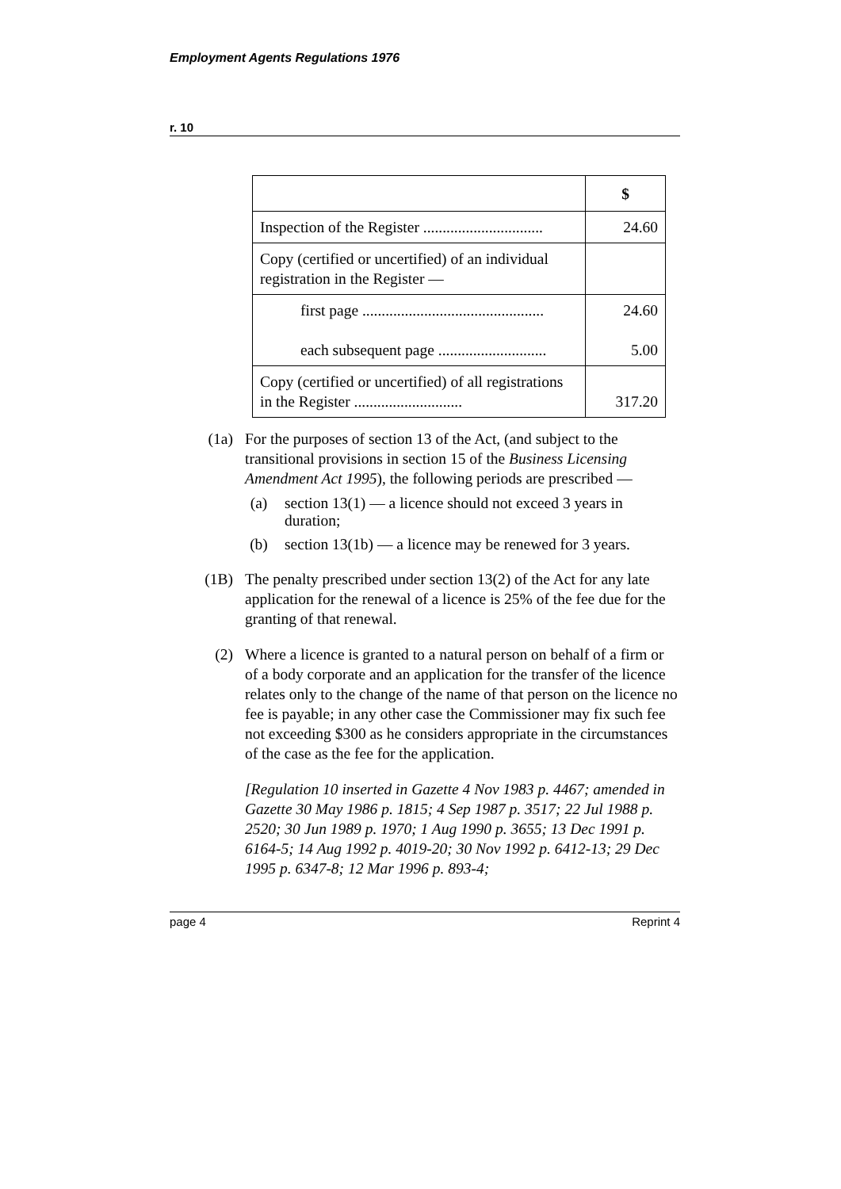Employment Agents Regulations 1976
r. 10
| | $ |
| Inspection of the Register ............................... | 24.60 |
| Copy (certified or uncertified) of an individual registration in the Register — | |
| first page ............................................... each subsequent page ............................ | 24.60 5.00 |
| Copy (certified or uncertified) of all registrations in the Register ............................ | 317.20 |
(1a) For the purposes of section 13 of the Act, (and subject to the transitional provisions in section 15 of the Business Licensing Amendment Act 1995), the following periods are prescribed —
(a) section 13(1) — a licence should not exceed 3 years in duration;
(b) section 13(1b) — a licence may be renewed for 3 years.
(1B) The penalty prescribed under section 13(2) of the Act for any late application for the renewal of a licence is 25% of the fee due for the granting of that renewal.
(2) Where a licence is granted to a natural person on behalf of a firm or of a body corporate and an application for the transfer of the licence relates only to the change of the name of that person on the licence no fee is payable; in any other case the Commissioner may fix such fee not exceeding $300 as he considers appropriate in the circumstances of the case as the fee for the application.
[Regulation 10 inserted in Gazette 4 Nov 1983 p. 4467; amended in Gazette 30 May 1986 p. 1815; 4 Sep 1987 p. 3517; 22 Jul 1988 p. 2520; 30 Jun 1989 p. 1970; 1 Aug 1990 p. 3655; 13 Dec 1991 p. 6164-5; 14 Aug 1992 p. 4019-20; 30 Nov 1992 p. 6412-13; 29 Dec 1995 p. 6347-8; 12 Mar 1996 p. 893-4;
page 4 Reprint 4